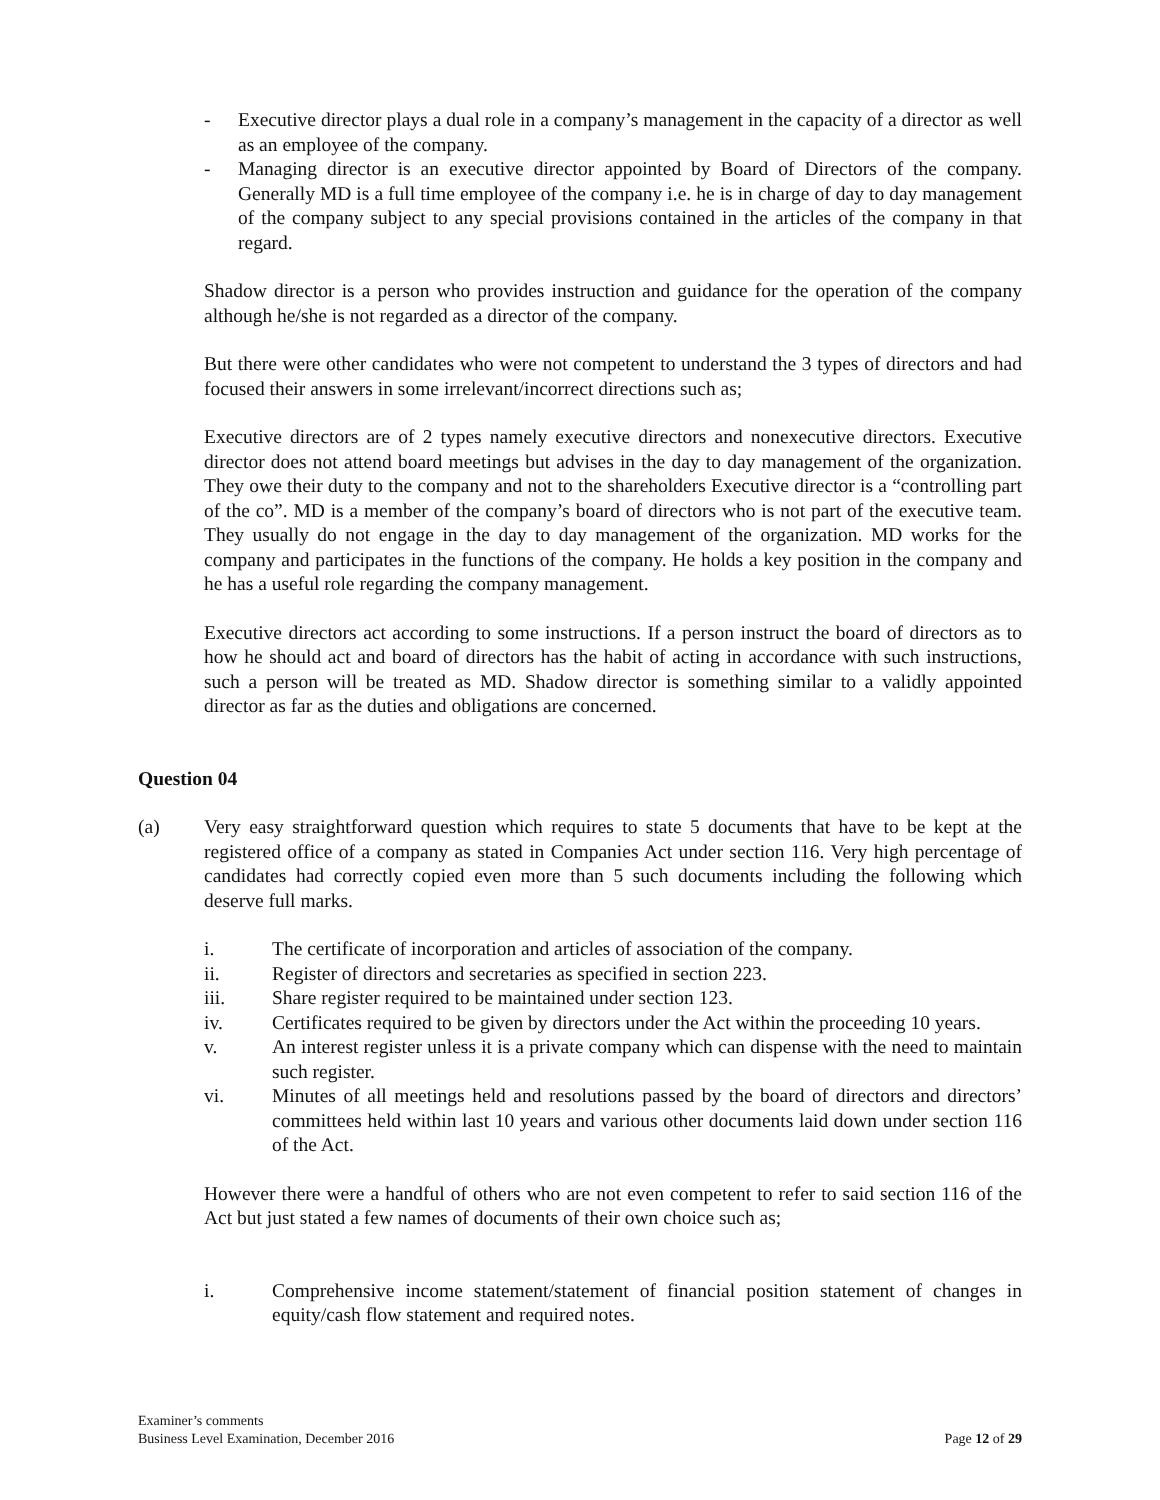- Executive director plays a dual role in a company’s management in the capacity of a director as well as an employee of the company.
- Managing director is an executive director appointed by Board of Directors of the company. Generally MD is a full time employee of the company i.e. he is in charge of day to day management of the company subject to any special provisions contained in the articles of the company in that regard.
Shadow director is a person who provides instruction and guidance for the operation of the company although he/she is not regarded as a director of the company.
But there were other candidates who were not competent to understand the 3 types of directors and had focused their answers in some irrelevant/incorrect directions such as;
Executive directors are of 2 types namely executive directors and nonexecutive directors. Executive director does not attend board meetings but advises in the day to day management of the organization. They owe their duty to the company and not to the shareholders Executive director is a “controlling part of the co”. MD is a member of the company’s board of directors who is not part of the executive team. They usually do not engage in the day to day management of the organization. MD works for the company and participates in the functions of the company. He holds a key position in the company and he has a useful role regarding the company management.
Executive directors act according to some instructions. If a person instruct the board of directors as to how he should act and board of directors has the habit of acting in accordance with such instructions, such a person will be treated as MD. Shadow director is something similar to a validly appointed director as far as the duties and obligations are concerned.
Question 04
(a) Very easy straightforward question which requires to state 5 documents that have to be kept at the registered office of a company as stated in Companies Act under section 116. Very high percentage of candidates had correctly copied even more than 5 such documents including the following which deserve full marks.
i. The certificate of incorporation and articles of association of the company.
ii. Register of directors and secretaries as specified in section 223.
iii. Share register required to be maintained under section 123.
iv. Certificates required to be given by directors under the Act within the proceeding 10 years.
v. An interest register unless it is a private company which can dispense with the need to maintain such register.
vi. Minutes of all meetings held and resolutions passed by the board of directors and directors’ committees held within last 10 years and various other documents laid down under section 116 of the Act.
However there were a handful of others who are not even competent to refer to said section 116 of the Act but just stated a few names of documents of their own choice such as;
i. Comprehensive income statement/statement of financial position statement of changes in equity/cash flow statement and required notes.
Examiner’s comments
Business Level Examination, December 2016
Page 12 of 29